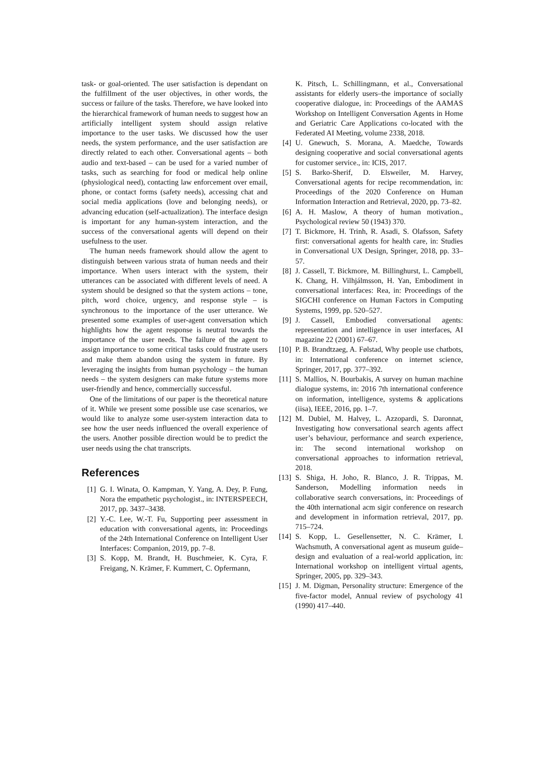task- or goal-oriented. The user satisfaction is dependant on the fulfillment of the user objectives, in other words, the success or failure of the tasks. Therefore, we have looked into the hierarchical framework of human needs to suggest how an artificially intelligent system should assign relative importance to the user tasks. We discussed how the user needs, the system performance, and the user satisfaction are directly related to each other. Conversational agents – both audio and text-based – can be used for a varied number of tasks, such as searching for food or medical help online (physiological need), contacting law enforcement over email, phone, or contact forms (safety needs), accessing chat and social media applications (love and belonging needs), or advancing education (self-actualization). The interface design is important for any human-system interaction, and the success of the conversational agents will depend on their usefulness to the user.
The human needs framework should allow the agent to distinguish between various strata of human needs and their importance. When users interact with the system, their utterances can be associated with different levels of need. A system should be designed so that the system actions – tone, pitch, word choice, urgency, and response style – is synchronous to the importance of the user utterance. We presented some examples of user-agent conversation which highlights how the agent response is neutral towards the importance of the user needs. The failure of the agent to assign importance to some critical tasks could frustrate users and make them abandon using the system in future. By leveraging the insights from human psychology – the human needs – the system designers can make future systems more user-friendly and hence, commercially successful.
One of the limitations of our paper is the theoretical nature of it. While we present some possible use case scenarios, we would like to analyze some user-system interaction data to see how the user needs influenced the overall experience of the users. Another possible direction would be to predict the user needs using the chat transcripts.
References
[1] G. I. Winata, O. Kampman, Y. Yang, A. Dey, P. Fung, Nora the empathetic psychologist., in: INTERSPEECH, 2017, pp. 3437–3438.
[2] Y.-C. Lee, W.-T. Fu, Supporting peer assessment in education with conversational agents, in: Proceedings of the 24th International Conference on Intelligent User Interfaces: Companion, 2019, pp. 7–8.
[3] S. Kopp, M. Brandt, H. Buschmeier, K. Cyra, F. Freigang, N. Krämer, F. Kummert, C. Opfermann,
K. Pitsch, L. Schillingmann, et al., Conversational assistants for elderly users–the importance of socially cooperative dialogue, in: Proceedings of the AAMAS Workshop on Intelligent Conversation Agents in Home and Geriatric Care Applications co-located with the Federated AI Meeting, volume 2338, 2018.
[4] U. Gnewuch, S. Morana, A. Maedche, Towards designing cooperative and social conversational agents for customer service., in: ICIS, 2017.
[5] S. Barko-Sherif, D. Elsweiler, M. Harvey, Conversational agents for recipe recommendation, in: Proceedings of the 2020 Conference on Human Information Interaction and Retrieval, 2020, pp. 73–82.
[6] A. H. Maslow, A theory of human motivation., Psychological review 50 (1943) 370.
[7] T. Bickmore, H. Trinh, R. Asadi, S. Olafsson, Safety first: conversational agents for health care, in: Studies in Conversational UX Design, Springer, 2018, pp. 33–57.
[8] J. Cassell, T. Bickmore, M. Billinghurst, L. Campbell, K. Chang, H. Vilhjálmsson, H. Yan, Embodiment in conversational interfaces: Rea, in: Proceedings of the SIGCHI conference on Human Factors in Computing Systems, 1999, pp. 520–527.
[9] J. Cassell, Embodied conversational agents: representation and intelligence in user interfaces, AI magazine 22 (2001) 67–67.
[10] P. B. Brandtzaeg, A. Følstad, Why people use chatbots, in: International conference on internet science, Springer, 2017, pp. 377–392.
[11] S. Mallios, N. Bourbakis, A survey on human machine dialogue systems, in: 2016 7th international conference on information, intelligence, systems & applications (iisa), IEEE, 2016, pp. 1–7.
[12] M. Dubiel, M. Halvey, L. Azzopardi, S. Daronnat, Investigating how conversational search agents affect user’s behaviour, performance and search experience, in: The second international workshop on conversational approaches to information retrieval, 2018.
[13] S. Shiga, H. Joho, R. Blanco, J. R. Trippas, M. Sanderson, Modelling information needs in collaborative search conversations, in: Proceedings of the 40th international acm sigir conference on research and development in information retrieval, 2017, pp. 715–724.
[14] S. Kopp, L. Gesellensetter, N. C. Krämer, I. Wachsmuth, A conversational agent as museum guide–design and evaluation of a real-world application, in: International workshop on intelligent virtual agents, Springer, 2005, pp. 329–343.
[15] J. M. Digman, Personality structure: Emergence of the five-factor model, Annual review of psychology 41 (1990) 417–440.